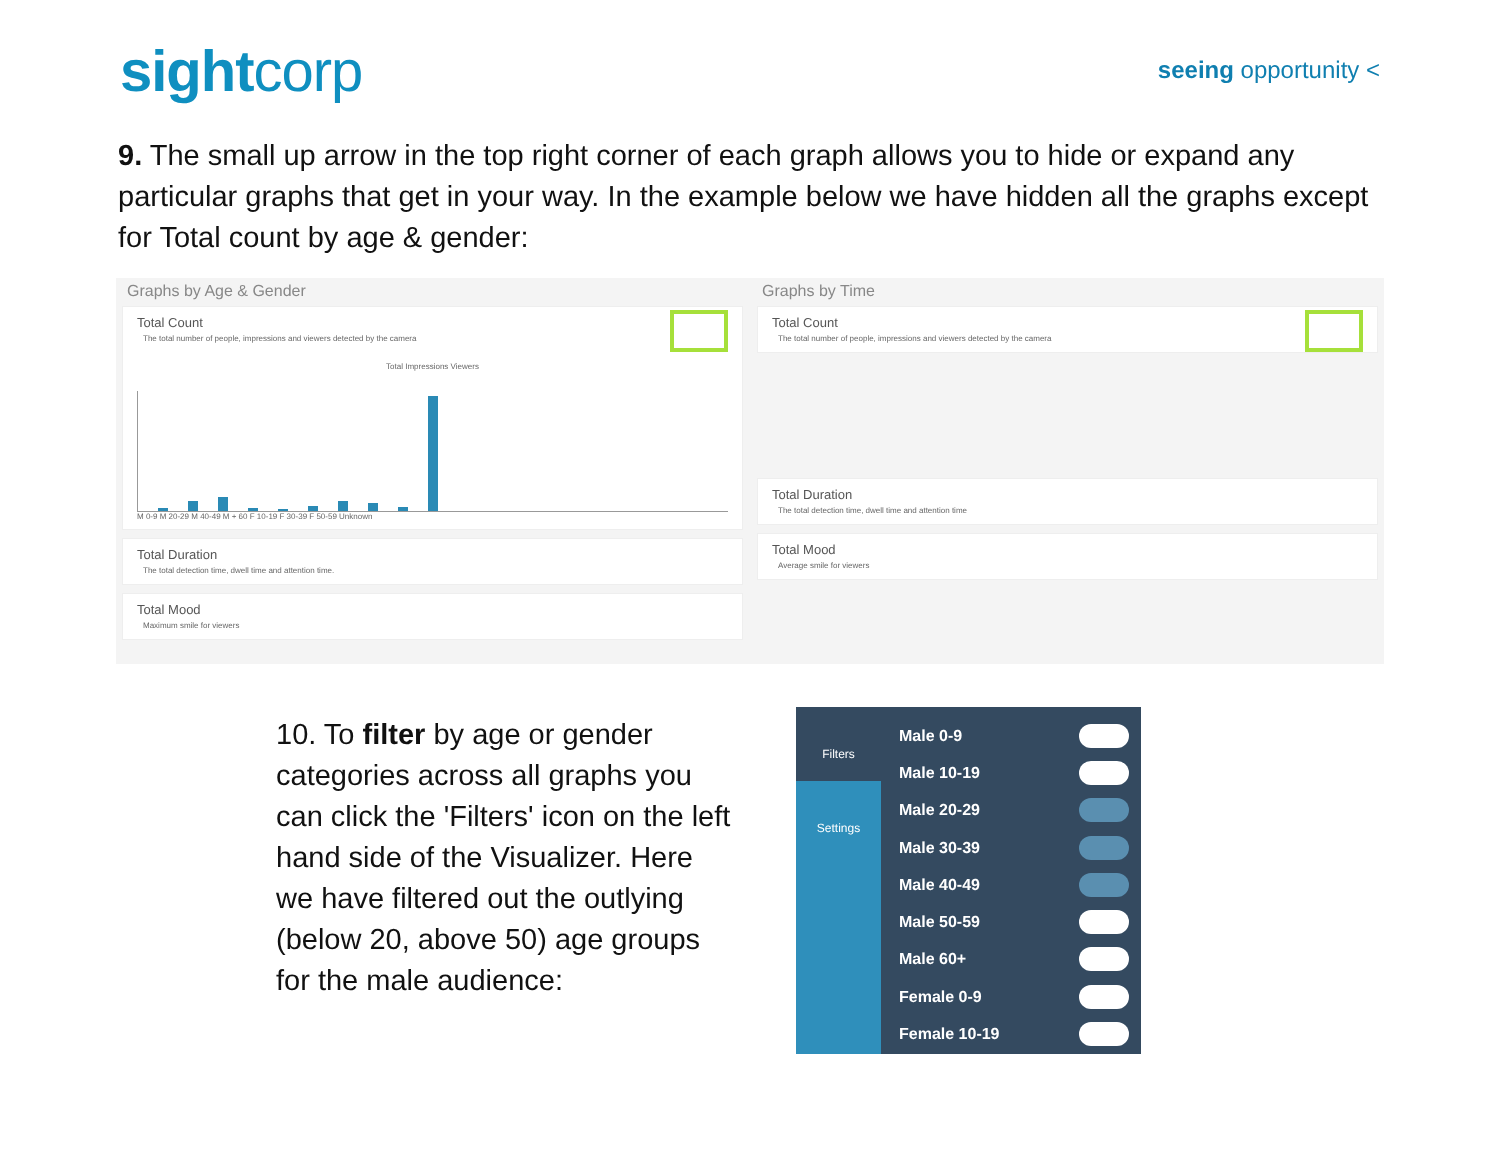sightcorp
seeing opportunity <
9. The small up arrow in the top right corner of each graph allows you to hide or expand any particular graphs that get in your way. In the example below we have hidden all the graphs except for Total count by age & gender:
Graphs by Age & Gender
Total Count
The total number of people, impressions and viewers detected by the camera
Total Impressions Viewers
M 0-9 M 20-29 M 40-49 M + 60 F 10-19 F 30-39 F 50-59 Unknown
Total Duration
The total detection time, dwell time and attention time.
Total Mood
Maximum smile for viewers
Graphs by Time
Total Count
The total number of people, impressions and viewers detected by the camera
Total Duration
The total detection time, dwell time and attention time
Total Mood
Average smile for viewers
10. To filter by age or gender categories across all graphs you can click the 'Filters' icon on the left hand side of the Visualizer. Here we have filtered out the outlying (below 20, above 50) age groups for the male audience:
Filters
Settings
Male 0-9
Male 10-19
Male 20-29
Male 30-39
Male 40-49
Male 50-59
Male 60+
Female 0-9
Female 10-19